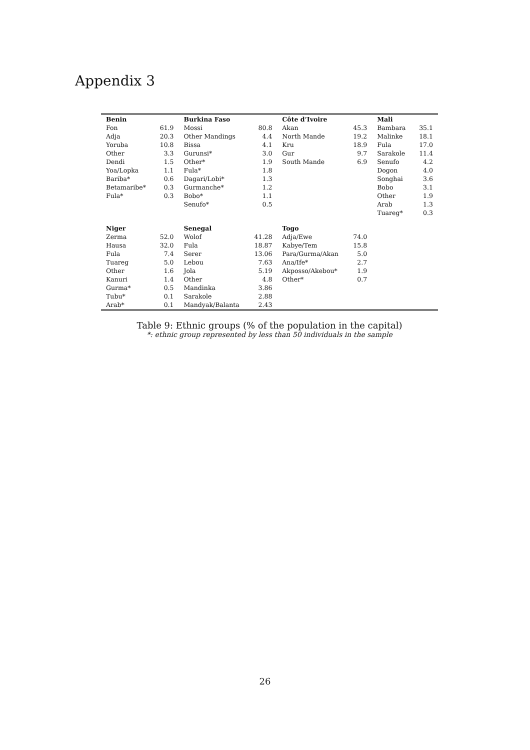Appendix 3
| Benin | | Burkina Faso | | Côte d’Ivoire | | Mali | |
| --- | --- | --- | --- | --- | --- | --- | --- |
| Fon | 61.9 | Mossi | 80.8 | Akan | 45.3 | Bambara | 35.1 |
| Adja | 20.3 | Other Mandings | 4.4 | North Mande | 19.2 | Malinke | 18.1 |
| Yoruba | 10.8 | Bissa | 4.1 | Kru | 18.9 | Fula | 17.0 |
| Other | 3.3 | Gurunsi* | 3.0 | Gur | 9.7 | Sarakole | 11.4 |
| Dendi | 1.5 | Other* | 1.9 | South Mande | 6.9 | Senufo | 4.2 |
| Yoa/Lopka | 1.1 | Fula* | 1.8 | | | Dogon | 4.0 |
| Bariba* | 0.6 | Dagari/Lobi* | 1.3 | | | Songhai | 3.6 |
| Betamaribe* | 0.3 | Gurmanche* | 1.2 | | | Bobo | 3.1 |
| Fula* | 0.3 | Bobo* | 1.1 | | | Other | 1.9 |
| | | Senufo* | 0.5 | | | Arab | 1.3 |
| | | | | | | Tuareg* | 0.3 |
| Niger | | Senegal | | Togo | | | |
| Zerma | 52.0 | Wolof | 41.28 | Adja/Ewe | 74.0 | | |
| Hausa | 32.0 | Fula | 18.87 | Kabye/Tem | 15.8 | | |
| Fula | 7.4 | Serer | 13.06 | Para/Gurma/Akan | 5.0 | | |
| Tuareg | 5.0 | Lebou | 7.63 | Ana/Ife* | 2.7 | | |
| Other | 1.6 | Jola | 5.19 | Akposso/Akebou* | 1.9 | | |
| Kanuri | 1.4 | Other | 4.8 | Other* | 0.7 | | |
| Gurma* | 0.5 | Mandinka | 3.86 | | | | |
| Tubu* | 0.1 | Sarakole | 2.88 | | | | |
| Arab* | 0.1 | Mandyak/Balanta | 2.43 | | | | |
Table 9: Ethnic groups (% of the population in the capital)
*: ethnic group represented by less than 50 individuals in the sample
26